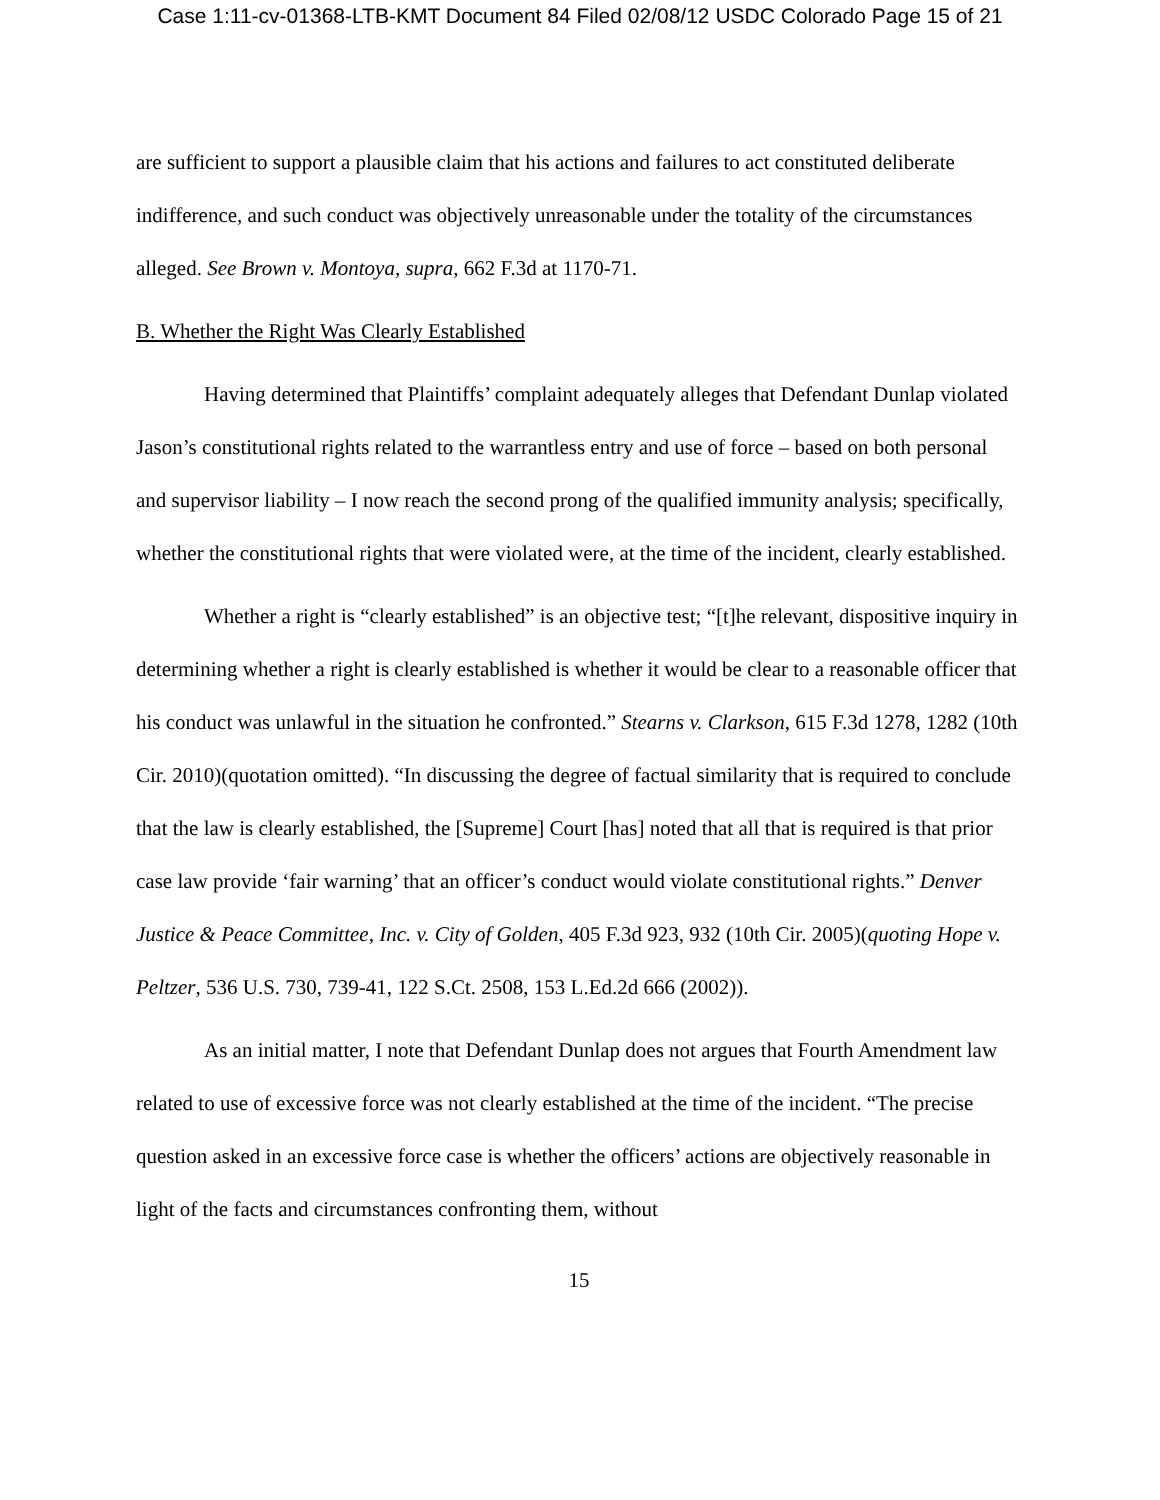Case 1:11-cv-01368-LTB-KMT Document 84 Filed 02/08/12 USDC Colorado Page 15 of 21
are sufficient to support a plausible claim that his actions and failures to act constituted deliberate indifference, and such conduct was objectively unreasonable under the totality of the circumstances alleged. See Brown v. Montoya, supra, 662 F.3d at 1170-71.
B. Whether the Right Was Clearly Established
Having determined that Plaintiffs’ complaint adequately alleges that Defendant Dunlap violated Jason’s constitutional rights related to the warrantless entry and use of force – based on both personal and supervisor liability – I now reach the second prong of the qualified immunity analysis; specifically, whether the constitutional rights that were violated were, at the time of the incident, clearly established.
Whether a right is “clearly established” is an objective test; “[t]he relevant, dispositive inquiry in determining whether a right is clearly established is whether it would be clear to a reasonable officer that his conduct was unlawful in the situation he confronted.” Stearns v. Clarkson, 615 F.3d 1278, 1282 (10th Cir. 2010)(quotation omitted). “In discussing the degree of factual similarity that is required to conclude that the law is clearly established, the [Supreme] Court [has] noted that all that is required is that prior case law provide ‘fair warning’ that an officer’s conduct would violate constitutional rights.” Denver Justice & Peace Committee, Inc. v. City of Golden, 405 F.3d 923, 932 (10th Cir. 2005)(quoting Hope v. Peltzer, 536 U.S. 730, 739-41, 122 S.Ct. 2508, 153 L.Ed.2d 666 (2002)).
As an initial matter, I note that Defendant Dunlap does not argues that Fourth Amendment law related to use of excessive force was not clearly established at the time of the incident. “The precise question asked in an excessive force case is whether the officers’ actions are objectively reasonable in light of the facts and circumstances confronting them, without
15